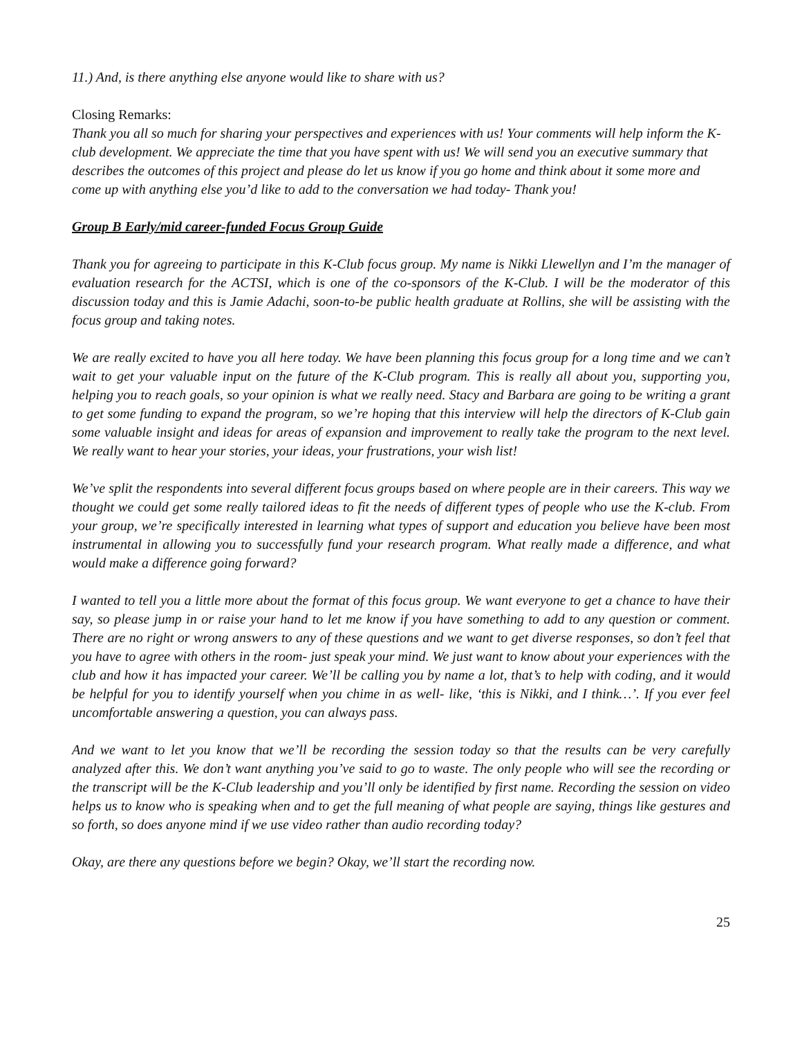11.) And, is there anything else anyone would like to share with us?
Closing Remarks:
Thank you all so much for sharing your perspectives and experiences with us! Your comments will help inform the K-club development. We appreciate the time that you have spent with us! We will send you an executive summary that describes the outcomes of this project and please do let us know if you go home and think about it some more and come up with anything else you’d like to add to the conversation we had today- Thank you!
Group B Early/mid career-funded Focus Group Guide
Thank you for agreeing to participate in this K-Club focus group. My name is Nikki Llewellyn and I’m the manager of evaluation research for the ACTSI, which is one of the co-sponsors of the K-Club. I will be the moderator of this discussion today and this is Jamie Adachi, soon-to-be public health graduate at Rollins, she will be assisting with the focus group and taking notes.
We are really excited to have you all here today. We have been planning this focus group for a long time and we can’t wait to get your valuable input on the future of the K-Club program. This is really all about you, supporting you, helping you to reach goals, so your opinion is what we really need. Stacy and Barbara are going to be writing a grant to get some funding to expand the program, so we’re hoping that this interview will help the directors of K-Club gain some valuable insight and ideas for areas of expansion and improvement to really take the program to the next level. We really want to hear your stories, your ideas, your frustrations, your wish list!
We’ve split the respondents into several different focus groups based on where people are in their careers. This way we thought we could get some really tailored ideas to fit the needs of different types of people who use the K-club. From your group, we’re specifically interested in learning what types of support and education you believe have been most instrumental in allowing you to successfully fund your research program. What really made a difference, and what would make a difference going forward?
I wanted to tell you a little more about the format of this focus group. We want everyone to get a chance to have their say, so please jump in or raise your hand to let me know if you have something to add to any question or comment. There are no right or wrong answers to any of these questions and we want to get diverse responses, so don’t feel that you have to agree with others in the room- just speak your mind. We just want to know about your experiences with the club and how it has impacted your career. We’ll be calling you by name a lot, that’s to help with coding, and it would be helpful for you to identify yourself when you chime in as well- like, ‘this is Nikki, and I think…’. If you ever feel uncomfortable answering a question, you can always pass.
And we want to let you know that we’ll be recording the session today so that the results can be very carefully analyzed after this. We don’t want anything you’ve said to go to waste. The only people who will see the recording or the transcript will be the K-Club leadership and you’ll only be identified by first name. Recording the session on video helps us to know who is speaking when and to get the full meaning of what people are saying, things like gestures and so forth, so does anyone mind if we use video rather than audio recording today?
Okay, are there any questions before we begin? Okay, we’ll start the recording now.
25